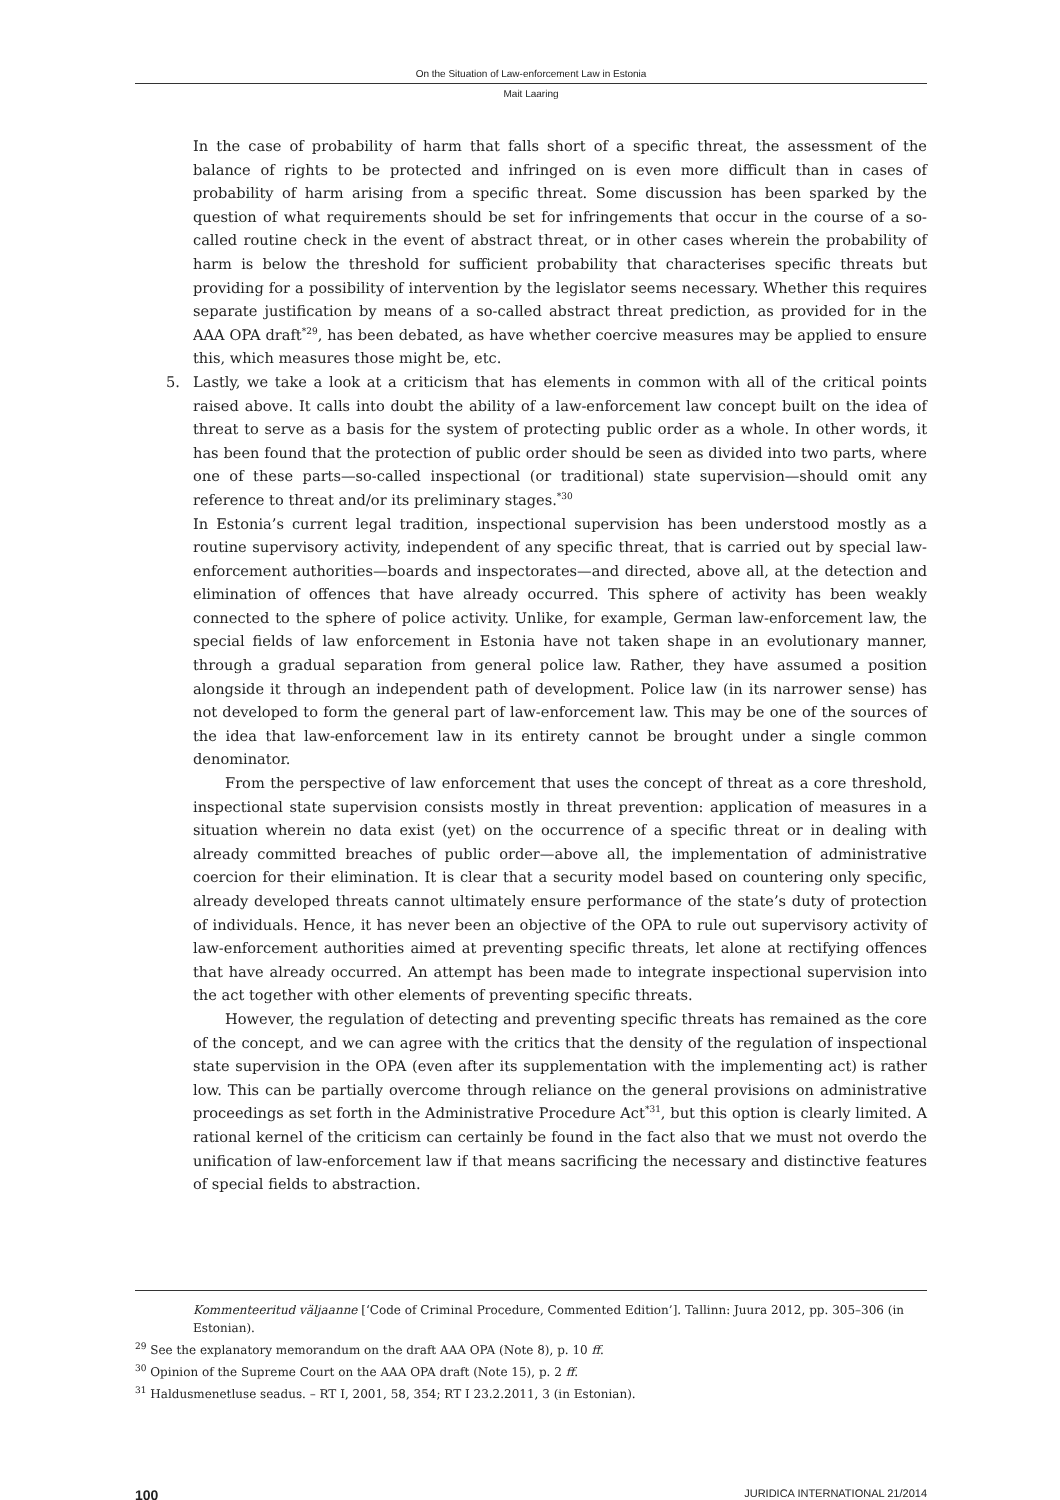On the Situation of Law-enforcement Law in Estonia
Mait Laaring
In the case of probability of harm that falls short of a specific threat, the assessment of the balance of rights to be protected and infringed on is even more difficult than in cases of probability of harm arising from a specific threat. Some discussion has been sparked by the question of what requirements should be set for infringements that occur in the course of a so-called routine check in the event of abstract threat, or in other cases wherein the probability of harm is below the threshold for sufficient probability that characterises specific threats but providing for a possibility of intervention by the legislator seems necessary. Whether this requires separate justification by means of a so-called abstract threat prediction, as provided for in the AAA OPA draft<sup>*29</sup>, has been debated, as have whether coercive measures may be applied to ensure this, which measures those might be, etc.
5. Lastly, we take a look at a criticism that has elements in common with all of the critical points raised above. It calls into doubt the ability of a law-enforcement law concept built on the idea of threat to serve as a basis for the system of protecting public order as a whole. In other words, it has been found that the protection of public order should be seen as divided into two parts, where one of these parts—so-called inspectional (or traditional) state supervision—should omit any reference to threat and/or its preliminary stages.<sup>*30</sup>
In Estonia’s current legal tradition, inspectional supervision has been understood mostly as a routine supervisory activity, independent of any specific threat, that is carried out by special law-enforcement authorities—boards and inspectorates—and directed, above all, at the detection and elimination of offences that have already occurred. This sphere of activity has been weakly connected to the sphere of police activity. Unlike, for example, German law-enforcement law, the special fields of law enforcement in Estonia have not taken shape in an evolutionary manner, through a gradual separation from general police law. Rather, they have assumed a position alongside it through an independent path of development. Police law (in its narrower sense) has not developed to form the general part of law-enforcement law. This may be one of the sources of the idea that law-enforcement law in its entirety cannot be brought under a single common denominator.
From the perspective of law enforcement that uses the concept of threat as a core threshold, inspectional state supervision consists mostly in threat prevention: application of measures in a situation wherein no data exist (yet) on the occurrence of a specific threat or in dealing with already committed breaches of public order—above all, the implementation of administrative coercion for their elimination. It is clear that a security model based on countering only specific, already developed threats cannot ultimately ensure performance of the state’s duty of protection of individuals. Hence, it has never been an objective of the OPA to rule out supervisory activity of law-enforcement authorities aimed at preventing specific threats, let alone at rectifying offences that have already occurred. An attempt has been made to integrate inspectional supervision into the act together with other elements of preventing specific threats.
However, the regulation of detecting and preventing specific threats has remained as the core of the concept, and we can agree with the critics that the density of the regulation of inspectional state supervision in the OPA (even after its supplementation with the implementing act) is rather low. This can be partially overcome through reliance on the general provisions on administrative proceedings as set forth in the Administrative Procedure Act<sup>*31</sup>, but this option is clearly limited. A rational kernel of the criticism can certainly be found in the fact also that we must not overdo the unification of law-enforcement law if that means sacrificing the necessary and distinctive features of special fields to abstraction.
Kommenteeritud väljaanne [‘Code of Criminal Procedure, Commented Edition’]. Tallinn: Juura 2012, pp. 305–306 (in Estonian).
<sup>29</sup> See the explanatory memorandum on the draft AAA OPA (Note 8), p. 10 ff.
<sup>30</sup> Opinion of the Supreme Court on the AAA OPA draft (Note 15), p. 2 ff.
<sup>31</sup> Haldusmenetluse seadus. – RT I, 2001, 58, 354; RT I 23.2.2011, 3 (in Estonian).
100 JURIDICA INTERNATIONAL 21/2014